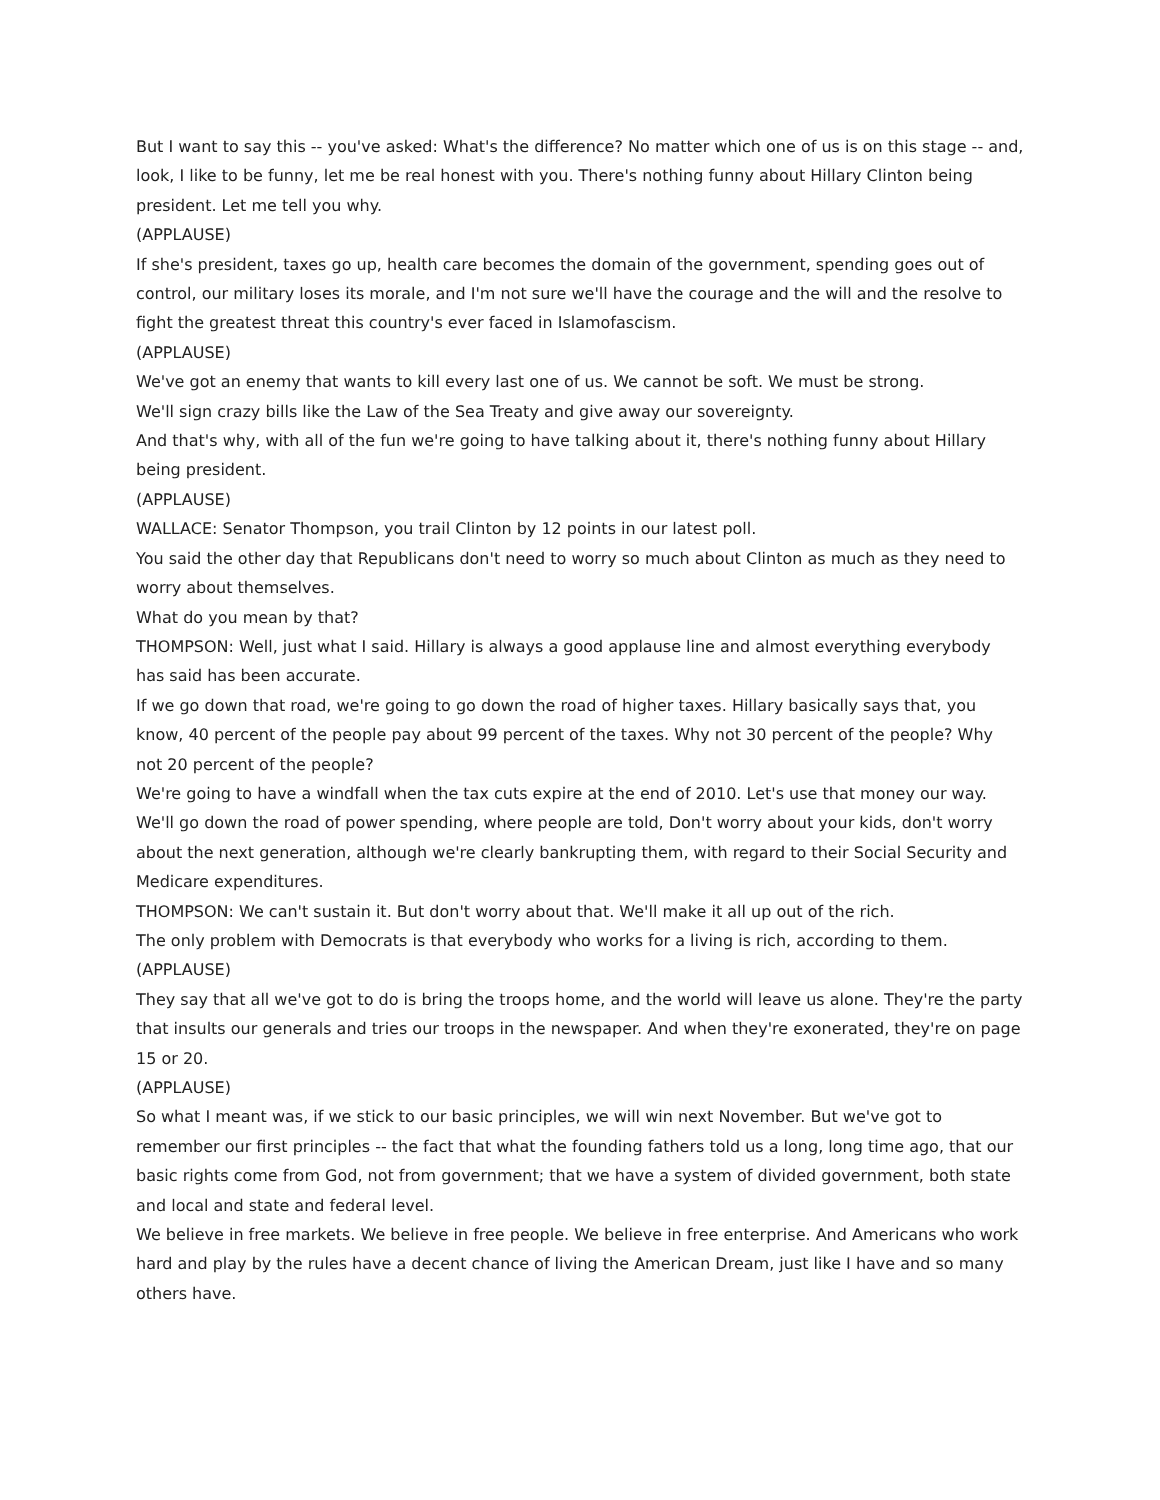But I want to say this -- you've asked: What's the difference? No matter which one of us is on this stage -- and, look, I like to be funny, let me be real honest with you. There's nothing funny about Hillary Clinton being president. Let me tell you why.
(APPLAUSE)
If she's president, taxes go up, health care becomes the domain of the government, spending goes out of control, our military loses its morale, and I'm not sure we'll have the courage and the will and the resolve to fight the greatest threat this country's ever faced in Islamofascism.
(APPLAUSE)
We've got an enemy that wants to kill every last one of us. We cannot be soft. We must be strong.
We'll sign crazy bills like the Law of the Sea Treaty and give away our sovereignty.
And that's why, with all of the fun we're going to have talking about it, there's nothing funny about Hillary being president.
(APPLAUSE)
WALLACE: Senator Thompson, you trail Clinton by 12 points in our latest poll.
You said the other day that Republicans don't need to worry so much about Clinton as much as they need to worry about themselves.
What do you mean by that?
THOMPSON: Well, just what I said. Hillary is always a good applause line and almost everything everybody has said has been accurate.
If we go down that road, we're going to go down the road of higher taxes. Hillary basically says that, you know, 40 percent of the people pay about 99 percent of the taxes. Why not 30 percent of the people? Why not 20 percent of the people?
We're going to have a windfall when the tax cuts expire at the end of 2010. Let's use that money our way.
We'll go down the road of power spending, where people are told, Don't worry about your kids, don't worry about the next generation, although we're clearly bankrupting them, with regard to their Social Security and Medicare expenditures.
THOMPSON: We can't sustain it. But don't worry about that. We'll make it all up out of the rich.
The only problem with Democrats is that everybody who works for a living is rich, according to them.
(APPLAUSE)
They say that all we've got to do is bring the troops home, and the world will leave us alone. They're the party that insults our generals and tries our troops in the newspaper. And when they're exonerated, they're on page 15 or 20.
(APPLAUSE)
So what I meant was, if we stick to our basic principles, we will win next November. But we've got to remember our first principles -- the fact that what the founding fathers told us a long, long time ago, that our basic rights come from God, not from government; that we have a system of divided government, both state and local and state and federal level.
We believe in free markets. We believe in free people. We believe in free enterprise. And Americans who work hard and play by the rules have a decent chance of living the American Dream, just like I have and so many others have.